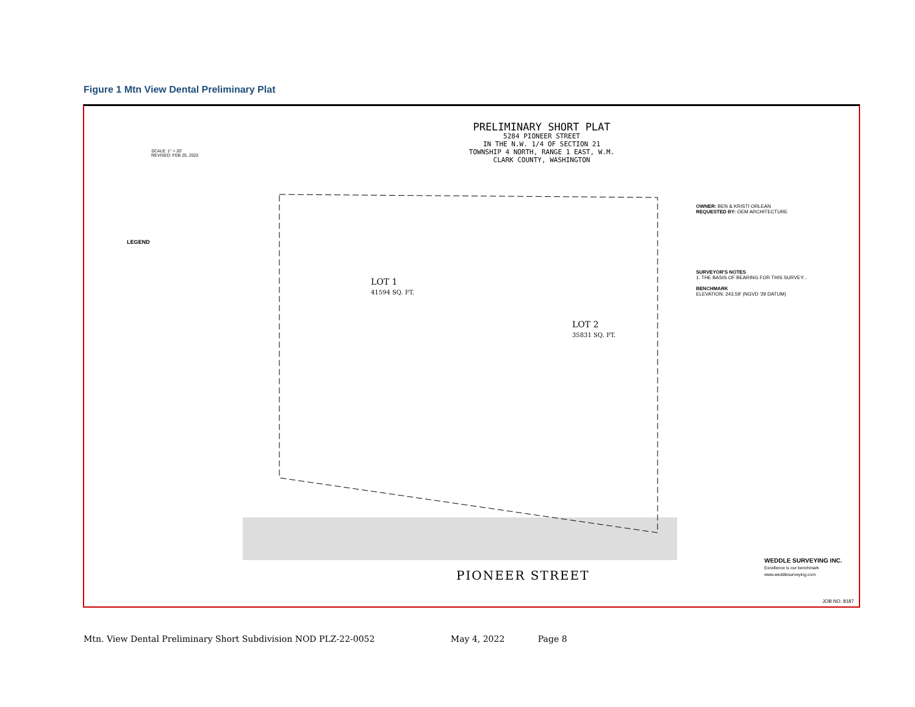Figure 1 Mtn View Dental Preliminary Plat
PRELIMINARY SHORT PLAT
5284 PIONEER STREET
IN THE N.W. 1/4 OF SECTION 21
TOWNSHIP 4 NORTH, RANGE 1 EAST, W.M.
CLARK COUNTY, WASHINGTON
SCALE: 1" = 20'
REVISED: FEB 25, 2022
LOT 1
41594 SQ. FT.
LOT 2
35831 SQ. FT.
LEGEND
OWNER: BEN & KRISTI ORLEAN
REQUESTED BY: OEM ARCHITECTURE
SURVEYOR'S NOTES
1. THE BASIS OF BEARING FOR THIS SURVEY...
BENCHMARK
ELEVATION: 243.59' (NGVD '29 DATUM)
PIONEER STREET
WEDDLE SURVEYING INC.
Excellence is our benchmark
www.weddlesurveying.com
JOB NO. 8187
Mtn. View Dental Preliminary Short Subdivision NOD PLZ-22-0052 May 4, 2022 Page 8